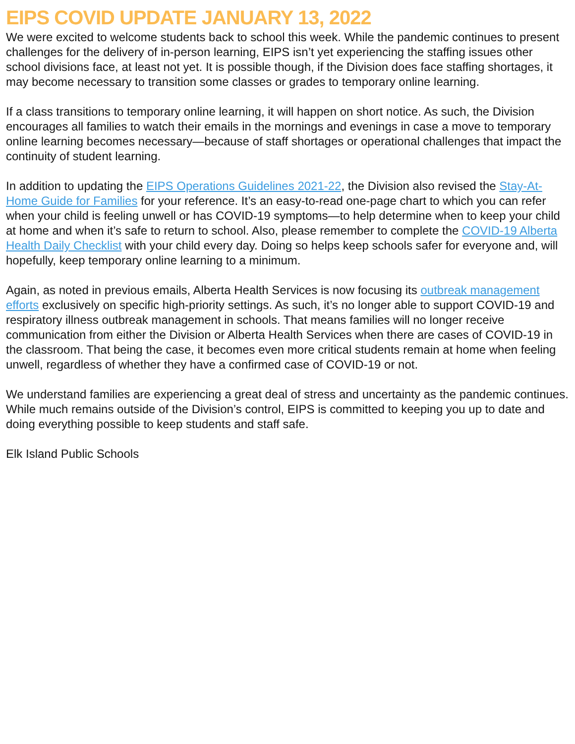EIPS COVID UPDATE JANUARY 13, 2022
We were excited to welcome students back to school this week. While the pandemic continues to present challenges for the delivery of in-person learning, EIPS isn’t yet experiencing the staffing issues other school divisions face, at least not yet. It is possible though, if the Division does face staffing shortages, it may become necessary to transition some classes or grades to temporary online learning.
If a class transitions to temporary online learning, it will happen on short notice. As such, the Division encourages all families to watch their emails in the mornings and evenings in case a move to temporary online learning becomes necessary—because of staff shortages or operational challenges that impact the continuity of student learning.
In addition to updating the EIPS Operations Guidelines 2021-22, the Division also revised the Stay-At-Home Guide for Families for your reference. It’s an easy-to-read one-page chart to which you can refer when your child is feeling unwell or has COVID-19 symptoms—to help determine when to keep your child at home and when it’s safe to return to school. Also, please remember to complete the COVID-19 Alberta Health Daily Checklist with your child every day. Doing so helps keep schools safer for everyone and, will hopefully, keep temporary online learning to a minimum.
Again, as noted in previous emails, Alberta Health Services is now focusing its outbreak management efforts exclusively on specific high-priority settings. As such, it’s no longer able to support COVID-19 and respiratory illness outbreak management in schools. That means families will no longer receive communication from either the Division or Alberta Health Services when there are cases of COVID-19 in the classroom. That being the case, it becomes even more critical students remain at home when feeling unwell, regardless of whether they have a confirmed case of COVID-19 or not.
We understand families are experiencing a great deal of stress and uncertainty as the pandemic continues. While much remains outside of the Division’s control, EIPS is committed to keeping you up to date and doing everything possible to keep students and staff safe.
Elk Island Public Schools